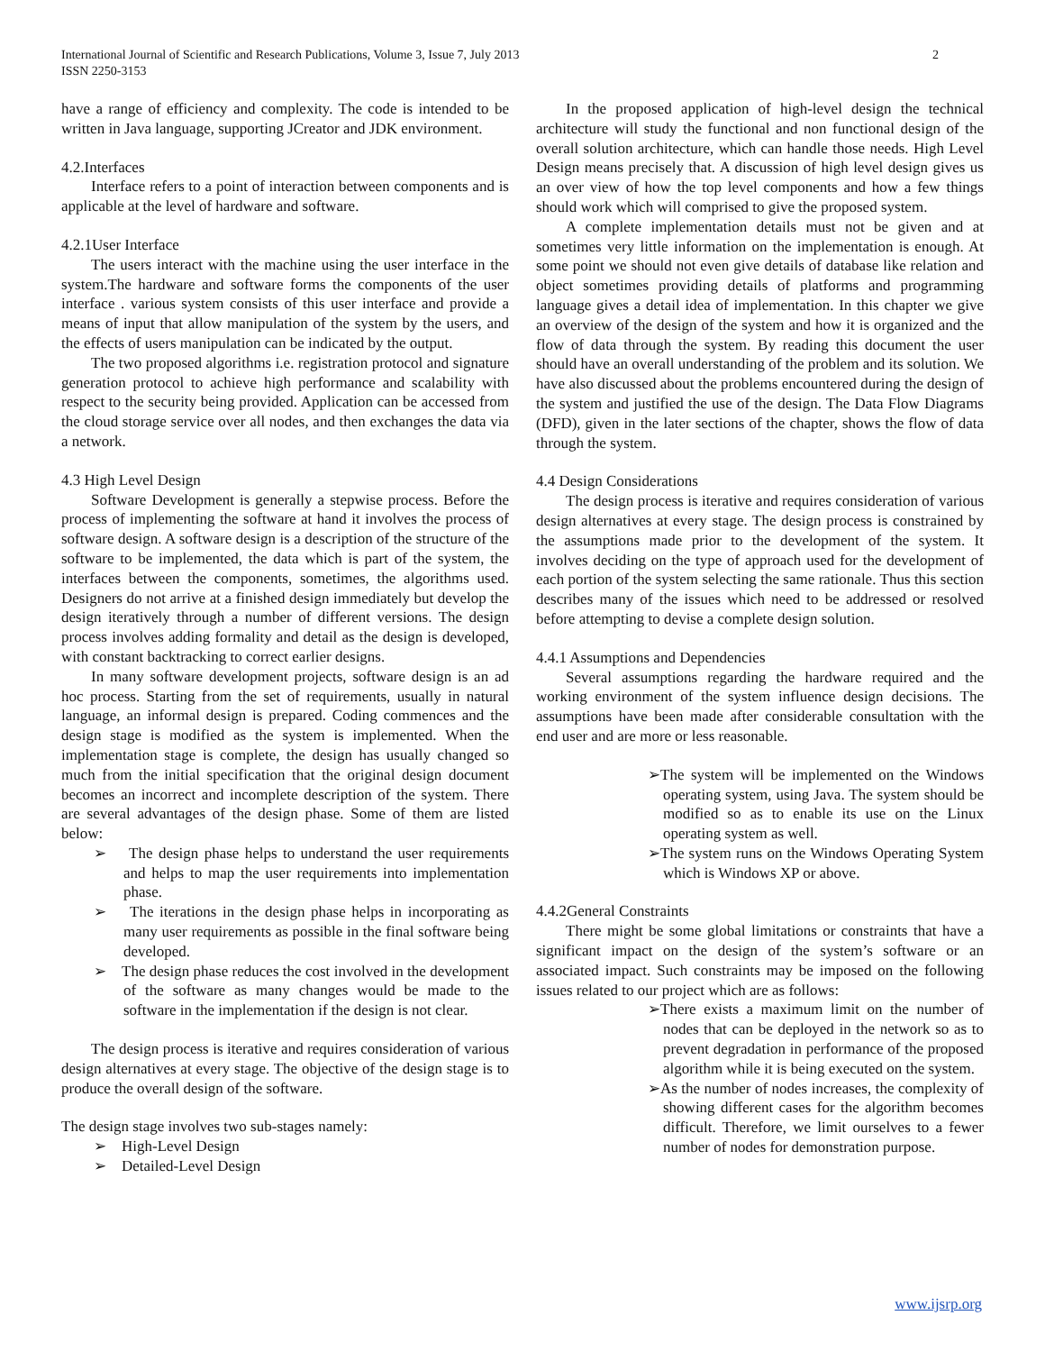International Journal of Scientific and Research Publications, Volume 3, Issue 7, July 2013
ISSN 2250-3153
2
have a range of efficiency and complexity. The code is intended to be written in Java language, supporting JCreator and JDK environment.
4.2.Interfaces
Interface refers to a point of interaction between components and is applicable at the level of hardware and software.
4.2.1User Interface
The users interact with the machine using the user interface in the system.The hardware and software forms the components of the user interface . various system consists of this user interface and provide a means of input that allow manipulation of the system by the users, and the effects of users manipulation can be indicated by the output.
The two proposed algorithms i.e. registration protocol and signature generation protocol to achieve high performance and scalability with respect to the security being provided. Application can be accessed from the cloud storage service over all nodes, and then exchanges the data via a network.
4.3 High Level Design
Software Development is generally a stepwise process. Before the process of implementing the software at hand it involves the process of software design. A software design is a description of the structure of the software to be implemented, the data which is part of the system, the interfaces between the components, sometimes, the algorithms used. Designers do not arrive at a finished design immediately but develop the design iteratively through a number of different versions. The design process involves adding formality and detail as the design is developed, with constant backtracking to correct earlier designs.
In many software development projects, software design is an ad hoc process. Starting from the set of requirements, usually in natural language, an informal design is prepared. Coding commences and the design stage is modified as the system is implemented. When the implementation stage is complete, the design has usually changed so much from the initial specification that the original design document becomes an incorrect and incomplete description of the system. There are several advantages of the design phase. Some of them are listed below:
➢ The design phase helps to understand the user requirements and helps to map the user requirements into implementation phase.
➢ The iterations in the design phase helps in incorporating as many user requirements as possible in the final software being developed.
➢ The design phase reduces the cost involved in the development of the software as many changes would be made to the software in the implementation if the design is not clear.
The design process is iterative and requires consideration of various design alternatives at every stage. The objective of the design stage is to produce the overall design of the software.
The design stage involves two sub-stages namely:
➢ High-Level Design
➢ Detailed-Level Design
In the proposed application of high-level design the technical architecture will study the functional and non functional design of the overall solution architecture, which can handle those needs. High Level Design means precisely that. A discussion of high level design gives us an over view of how the top level components and how a few things should work which will comprised to give the proposed system.
A complete implementation details must not be given and at sometimes very little information on the implementation is enough. At some point we should not even give details of database like relation and object sometimes providing details of platforms and programming language gives a detail idea of implementation. In this chapter we give an overview of the design of the system and how it is organized and the flow of data through the system. By reading this document the user should have an overall understanding of the problem and its solution. We have also discussed about the problems encountered during the design of the system and justified the use of the design. The Data Flow Diagrams (DFD), given in the later sections of the chapter, shows the flow of data through the system.
4.4 Design Considerations
The design process is iterative and requires consideration of various design alternatives at every stage. The design process is constrained by the assumptions made prior to the development of the system. It involves deciding on the type of approach used for the development of each portion of the system selecting the same rationale. Thus this section describes many of the issues which need to be addressed or resolved before attempting to devise a complete design solution.
4.4.1 Assumptions and Dependencies
Several assumptions regarding the hardware required and the working environment of the system influence design decisions. The assumptions have been made after considerable consultation with the end user and are more or less reasonable.
➢The system will be implemented on the Windows operating system, using Java. The system should be modified so as to enable its use on the Linux operating system as well.
➢The system runs on the Windows Operating System which is Windows XP or above.
4.4.2General Constraints
There might be some global limitations or constraints that have a significant impact on the design of the system’s software or an associated impact. Such constraints may be imposed on the following issues related to our project which are as follows:
➢There exists a maximum limit on the number of nodes that can be deployed in the network so as to prevent degradation in performance of the proposed algorithm while it is being executed on the system.
➢As the number of nodes increases, the complexity of showing different cases for the algorithm becomes difficult. Therefore, we limit ourselves to a fewer number of nodes for demonstration purpose.
www.ijsrp.org